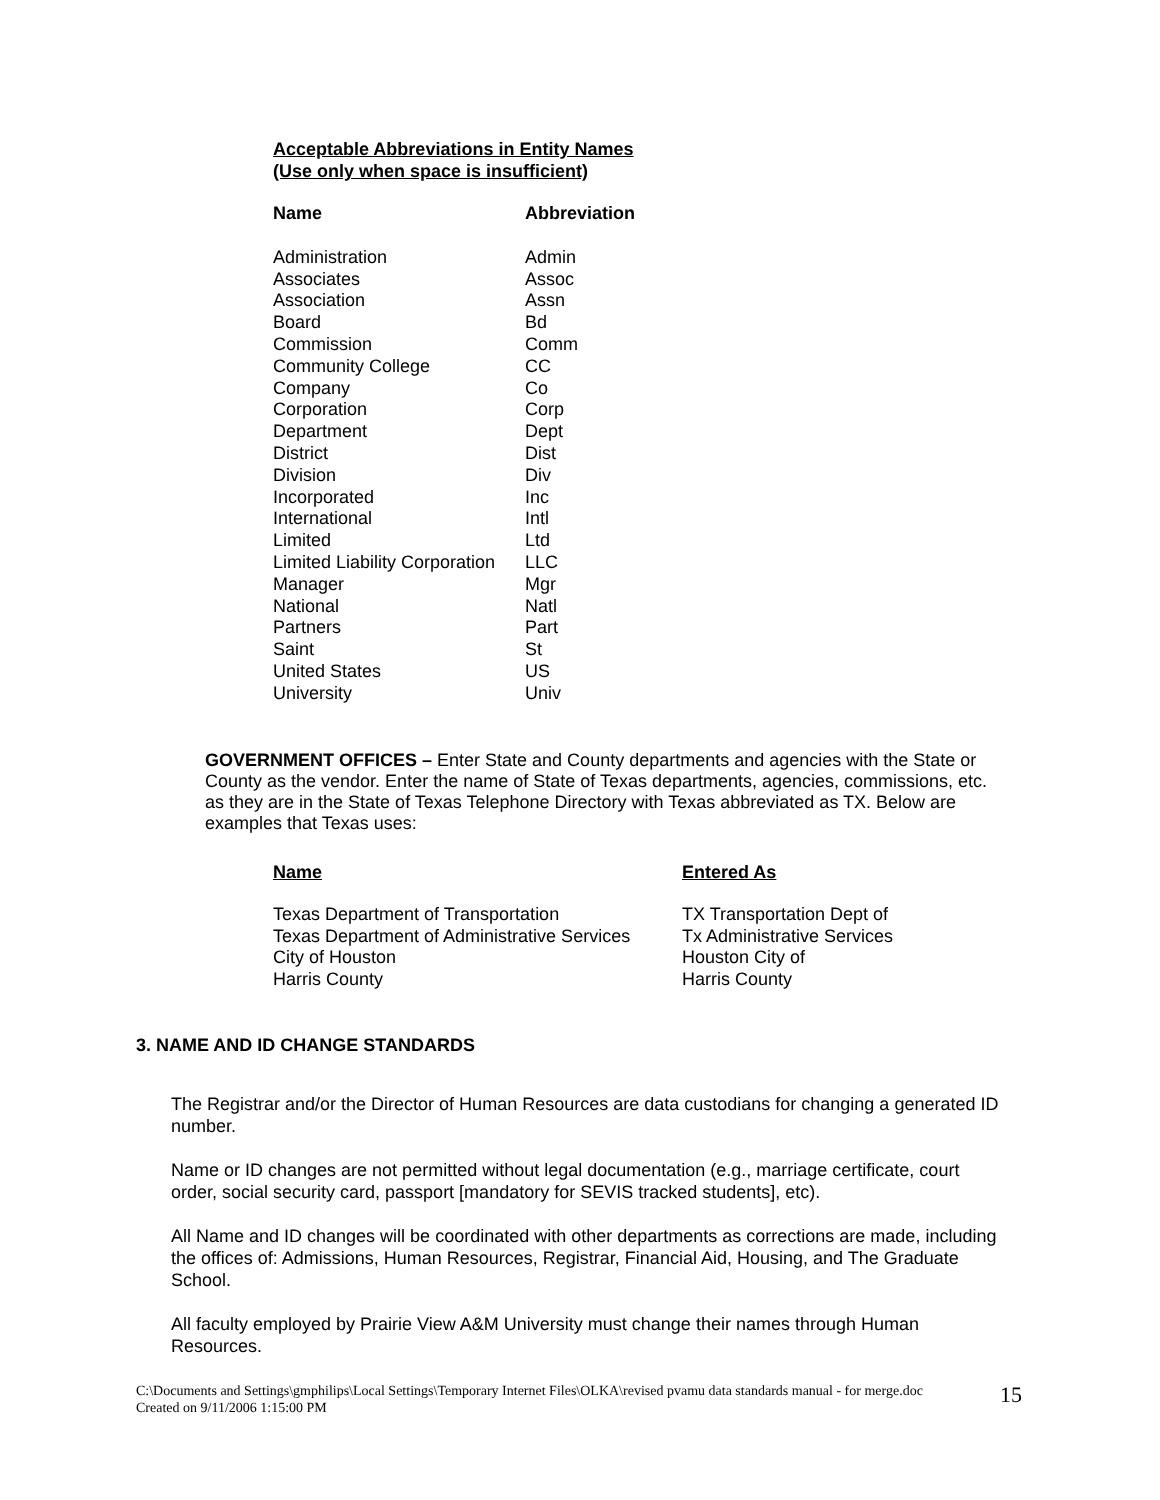Acceptable Abbreviations in Entity Names
(Use only when space is insufficient)
| Name | Abbreviation |
| --- | --- |
| Administration | Admin |
| Associates | Assoc |
| Association | Assn |
| Board | Bd |
| Commission | Comm |
| Community College | CC |
| Company | Co |
| Corporation | Corp |
| Department | Dept |
| District | Dist |
| Division | Div |
| Incorporated | Inc |
| International | Intl |
| Limited | Ltd |
| Limited Liability Corporation | LLC |
| Manager | Mgr |
| National | Natl |
| Partners | Part |
| Saint | St |
| United States | US |
| University | Univ |
GOVERNMENT OFFICES – Enter State and County departments and agencies with the State or County as the vendor. Enter the name of State of Texas departments, agencies, commissions, etc. as they are in the State of Texas Telephone Directory with Texas abbreviated as TX. Below are examples that Texas uses:
| Name | Entered As |
| --- | --- |
| Texas Department of Transportation | TX Transportation Dept of |
| Texas Department of Administrative Services | Tx Administrative Services |
| City of Houston | Houston City of |
| Harris County | Harris County |
3. NAME AND ID CHANGE STANDARDS
The Registrar and/or the Director of Human Resources are data custodians for changing a generated ID number.
Name or ID changes are not permitted without legal documentation (e.g., marriage certificate, court order, social security card, passport [mandatory for SEVIS tracked students], etc).
All Name and ID changes will be coordinated with other departments as corrections are made, including the offices of: Admissions, Human Resources, Registrar, Financial Aid, Housing, and The Graduate School.
All faculty employed by Prairie View A&M University must change their names through Human Resources.
C:\Documents and Settings\gmphilips\Local Settings\Temporary Internet Files\OLKA\revised pvamu data standards manual - for merge.doc
Created on 9/11/2006 1:15:00 PM
15